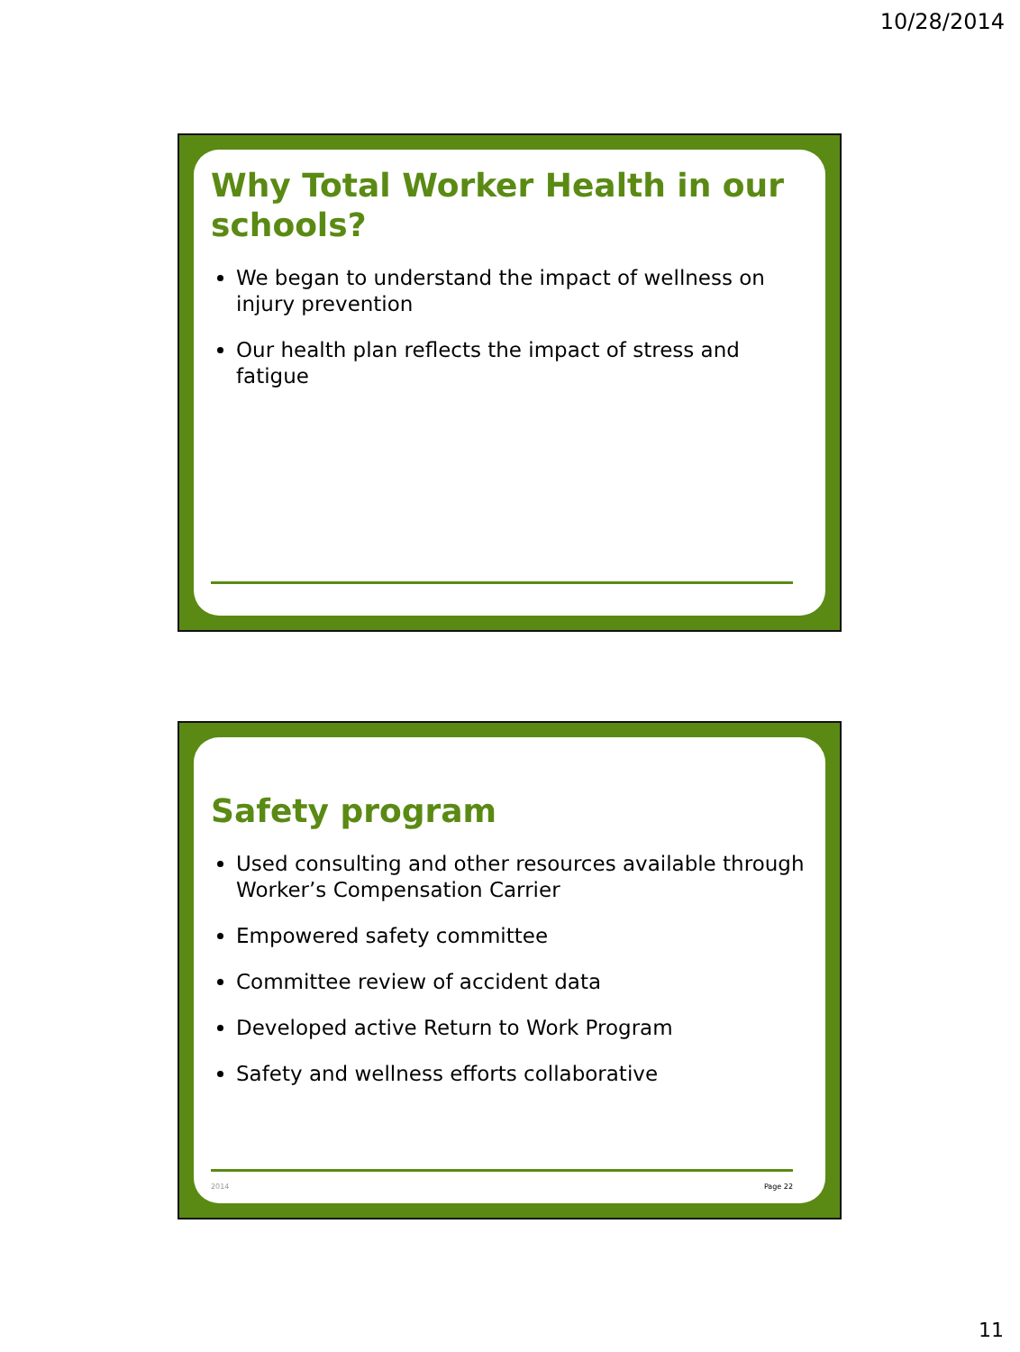10/28/2014
Why Total Worker Health in our schools?
We began to understand the impact of wellness on injury prevention
Our health plan reflects the impact of stress and fatigue
Safety program
Used consulting and other resources available through Worker’s Compensation Carrier
Empowered safety committee
Committee review of accident data
Developed active Return to Work Program
Safety and wellness efforts collaborative
2014 Page 22
11